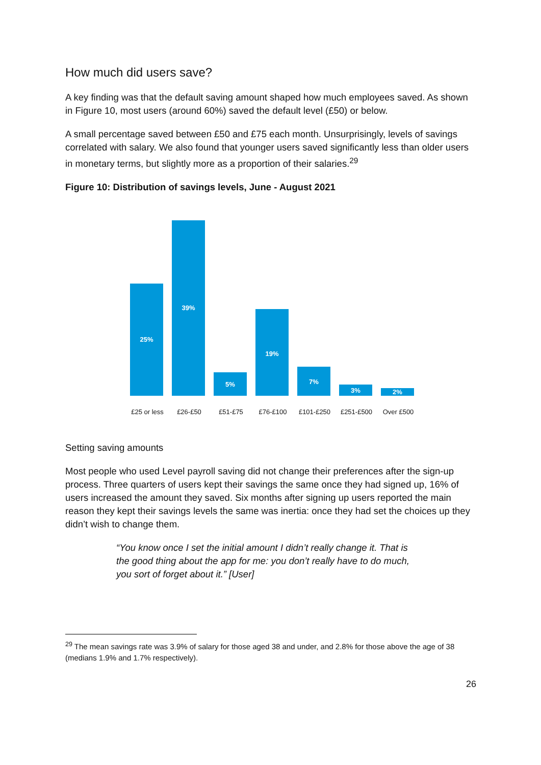How much did users save?
A key finding was that the default saving amount shaped how much employees saved. As shown in Figure 10, most users (around 60%) saved the default level (£50) or below.
A small percentage saved between £50 and £75 each month. Unsurprisingly, levels of savings correlated with salary. We also found that younger users saved significantly less than older users in monetary terms, but slightly more as a proportion of their salaries.<sup>29</sup>
Figure 10: Distribution of savings levels, June - August 2021
25%
39%
5%
19%
7%
3%
2%
£25 or less
£26-£50 £51-£75 £76-£100 £101-£250 £251-£500 Over £500
Setting saving amounts
Most people who used Level payroll saving did not change their preferences after the sign-up process. Three quarters of users kept their savings the same once they had signed up, 16% of users increased the amount they saved. Six months after signing up users reported the main reason they kept their savings levels the same was inertia: once they had set the choices up they didn’t wish to change them.
“You know once I set the initial amount I didn’t really change it. That is the good thing about the app for me: you don’t really have to do much, you sort of forget about it.” [User]
<sup>29</sup> The mean savings rate was 3.9% of salary for those aged 38 and under, and 2.8% for those above the age of 38 (medians 1.9% and 1.7% respectively).
26